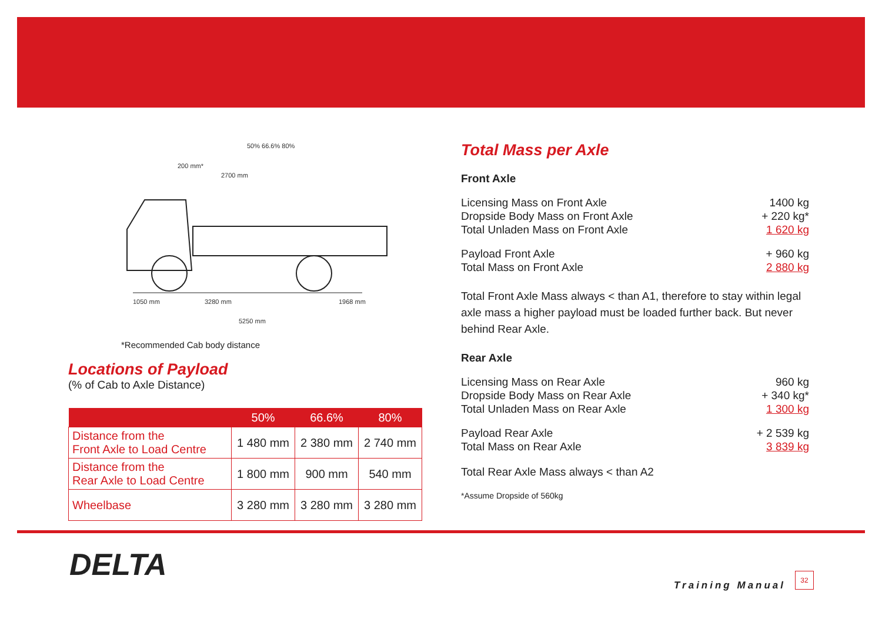50% 66.6% 80%
200 mm*
2700 mm
1050 mm
3280 mm
1968 mm
5250 mm
*Recommended Cab body distance
Locations of Payload
(% of Cab to Axle Distance)
| | 50% | 66.6% | 80% |
| --- | --- | --- | --- |
| Distance from the Front Axle to Load Centre | 1 480 mm | 2 380 mm | 2 740 mm |
| Distance from the Rear Axle to Load Centre | 1 800 mm | 900 mm | 540 mm |
| Wheelbase | 3 280 mm | 3 280 mm | 3 280 mm |
Total Mass per Axle
Front Axle
Licensing Mass on Front Axle 1400 kg
Dropside Body Mass on Front Axle + 220 kg*
Total Unladen Mass on Front Axle 1 620 kg
Payload Front Axle + 960 kg
Total Mass on Front Axle 2 880 kg
Total Front Axle Mass always < than A1, therefore to stay within legal axle mass a higher payload must be loaded further back. But never behind Rear Axle.
Rear Axle
Licensing Mass on Rear Axle 960 kg
Dropside Body Mass on Rear Axle + 340 kg*
Total Unladen Mass on Rear Axle 1 300 kg
Payload Rear Axle + 2 539 kg
Total Mass on Rear Axle 3 839 kg
Total Rear Axle Mass always < than A2
*Assume Dropside of 560kg
DELTA
Training Manual
32